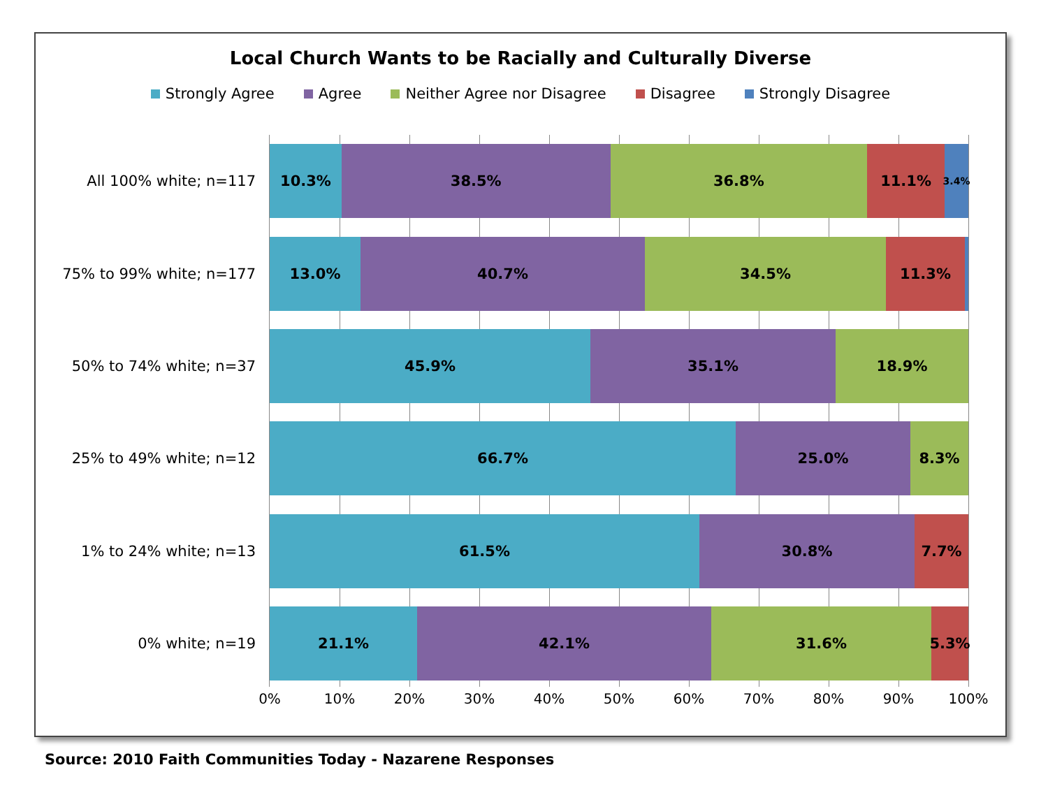Local Church Wants to be Racially and Culturally Diverse
Strongly Agree Agree Neither Agree nor Disagree Disagree Strongly Disagree
All 100% white; n=117
10.3% 38.5% 36.8% 11.1%
3.4%
75% to 99% white; n=177
13.0% 40.7% 34.5% 11.3%
50% to 74% white; n=37
45.9% 35.1% 18.9%
25% to 49% white; n=12
66.7% 25.0% 8.3%
1% to 24% white; n=13
61.5% 30.8% 7.7%
0% white; n=19
21.1% 42.1% 31.6% 5.3%
0% 10% 20% 30% 40% 50% 60% 70% 80% 90% 100%
Source: 2010 Faith Communities Today - Nazarene Responses